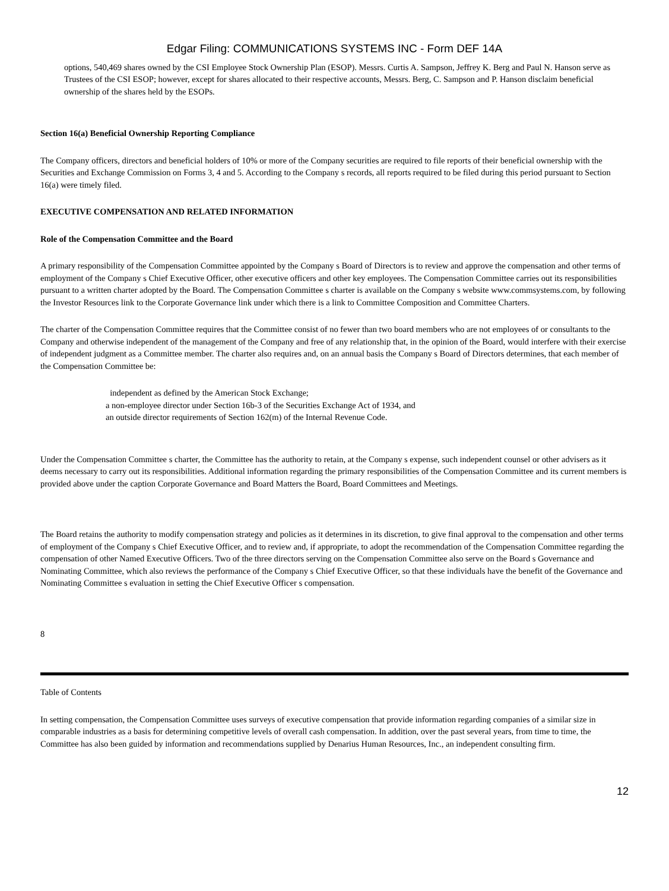Edgar Filing: COMMUNICATIONS SYSTEMS INC - Form DEF 14A
options, 540,469 shares owned by the CSI Employee Stock Ownership Plan (ESOP). Messrs. Curtis A. Sampson, Jeffrey K. Berg and Paul N. Hanson serve as Trustees of the CSI ESOP; however, except for shares allocated to their respective accounts, Messrs. Berg, C. Sampson and P. Hanson disclaim beneficial ownership of the shares held by the ESOPs.
Section 16(a) Beneficial Ownership Reporting Compliance
The Company officers, directors and beneficial holders of 10% or more of the Company securities are required to file reports of their beneficial ownership with the Securities and Exchange Commission on Forms 3, 4 and 5. According to the Company s records, all reports required to be filed during this period pursuant to Section 16(a) were timely filed.
EXECUTIVE COMPENSATION AND RELATED INFORMATION
Role of the Compensation Committee and the Board
A primary responsibility of the Compensation Committee appointed by the Company s Board of Directors is to review and approve the compensation and other terms of employment of the Company s Chief Executive Officer, other executive officers and other key employees. The Compensation Committee carries out its responsibilities pursuant to a written charter adopted by the Board. The Compensation Committee s charter is available on the Company s website www.commsystems.com, by following the Investor Resources link to the Corporate Governance link under which there is a link to Committee Composition and Committee Charters.
The charter of the Compensation Committee requires that the Committee consist of no fewer than two board members who are not employees of or consultants to the Company and otherwise independent of the management of the Company and free of any relationship that, in the opinion of the Board, would interfere with their exercise of independent judgment as a Committee member. The charter also requires and, on an annual basis the Company s Board of Directors determines, that each member of the Compensation Committee be:
independent as defined by the American Stock Exchange;
a non-employee director under Section 16b-3 of the Securities Exchange Act of 1934, and
an outside director requirements of Section 162(m) of the Internal Revenue Code.
Under the Compensation Committee s charter, the Committee has the authority to retain, at the Company s expense, such independent counsel or other advisers as it deems necessary to carry out its responsibilities. Additional information regarding the primary responsibilities of the Compensation Committee and its current members is provided above under the caption Corporate Governance and Board Matters the Board, Board Committees and Meetings.
The Board retains the authority to modify compensation strategy and policies as it determines in its discretion, to give final approval to the compensation and other terms of employment of the Company s Chief Executive Officer, and to review and, if appropriate, to adopt the recommendation of the Compensation Committee regarding the compensation of other Named Executive Officers. Two of the three directors serving on the Compensation Committee also serve on the Board s Governance and Nominating Committee, which also reviews the performance of the Company s Chief Executive Officer, so that these individuals have the benefit of the Governance and Nominating Committee s evaluation in setting the Chief Executive Officer s compensation.
8
Table of Contents
In setting compensation, the Compensation Committee uses surveys of executive compensation that provide information regarding companies of a similar size in comparable industries as a basis for determining competitive levels of overall cash compensation. In addition, over the past several years, from time to time, the Committee has also been guided by information and recommendations supplied by Denarius Human Resources, Inc., an independent consulting firm.
12